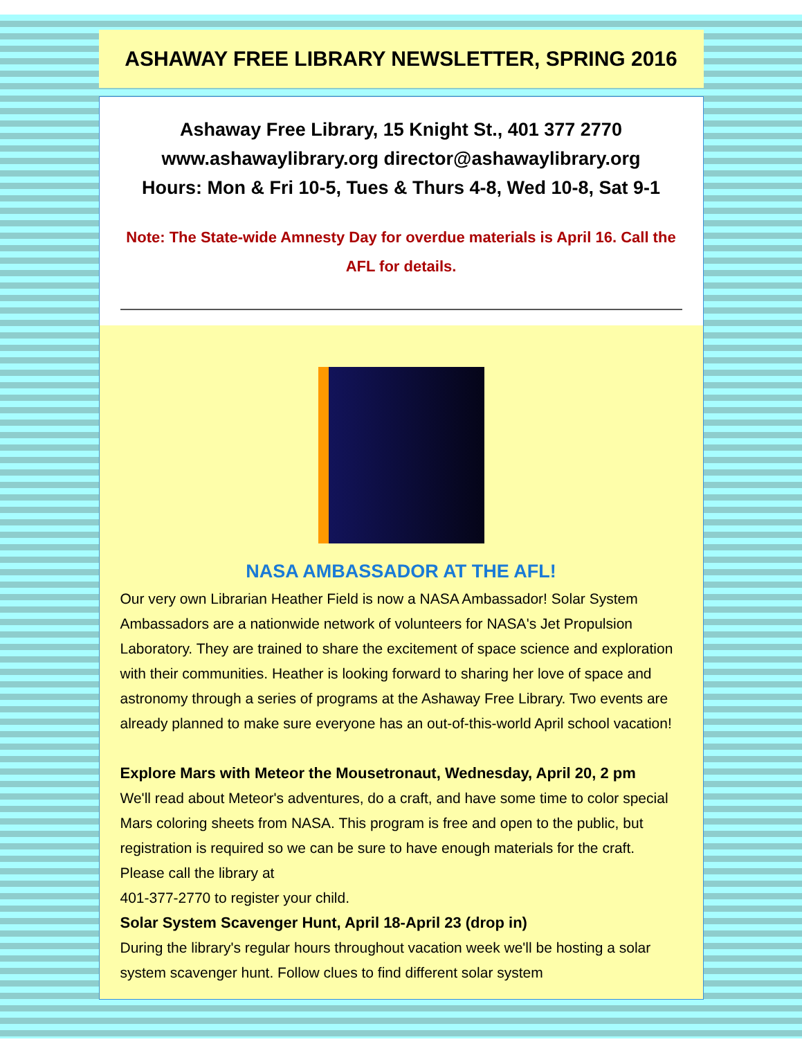ASHAWAY FREE LIBRARY NEWSLETTER, SPRING 2016
Ashaway Free Library, 15 Knight St., 401 377 2770
www.ashawaylibrary.org director@ashawaylibrary.org
Hours: Mon & Fri 10-5, Tues & Thurs 4-8, Wed 10-8, Sat 9-1
Note: The State-wide Amnesty Day for overdue materials is April 16. Call the AFL for details.
NASA AMBASSADOR AT THE AFL!
Our very own Librarian Heather Field is now a NASA Ambassador! Solar System Ambassadors are a nationwide network of volunteers for NASA's Jet Propulsion Laboratory. They are trained to share the excitement of space science and exploration with their communities. Heather is looking forward to sharing her love of space and astronomy through a series of programs at the Ashaway Free Library. Two events are already planned to make sure everyone has an out-of-this-world April school vacation!
Explore Mars with Meteor the Mousetronaut, Wednesday, April 20, 2 pm
We'll read about Meteor's adventures, do a craft, and have some time to color special Mars coloring sheets from NASA. This program is free and open to the public, but registration is required so we can be sure to have enough materials for the craft. Please call the library at
401-377-2770 to register your child.
Solar System Scavenger Hunt, April 18-April 23 (drop in)
During the library's regular hours throughout vacation week we'll be hosting a solar system scavenger hunt. Follow clues to find different solar system